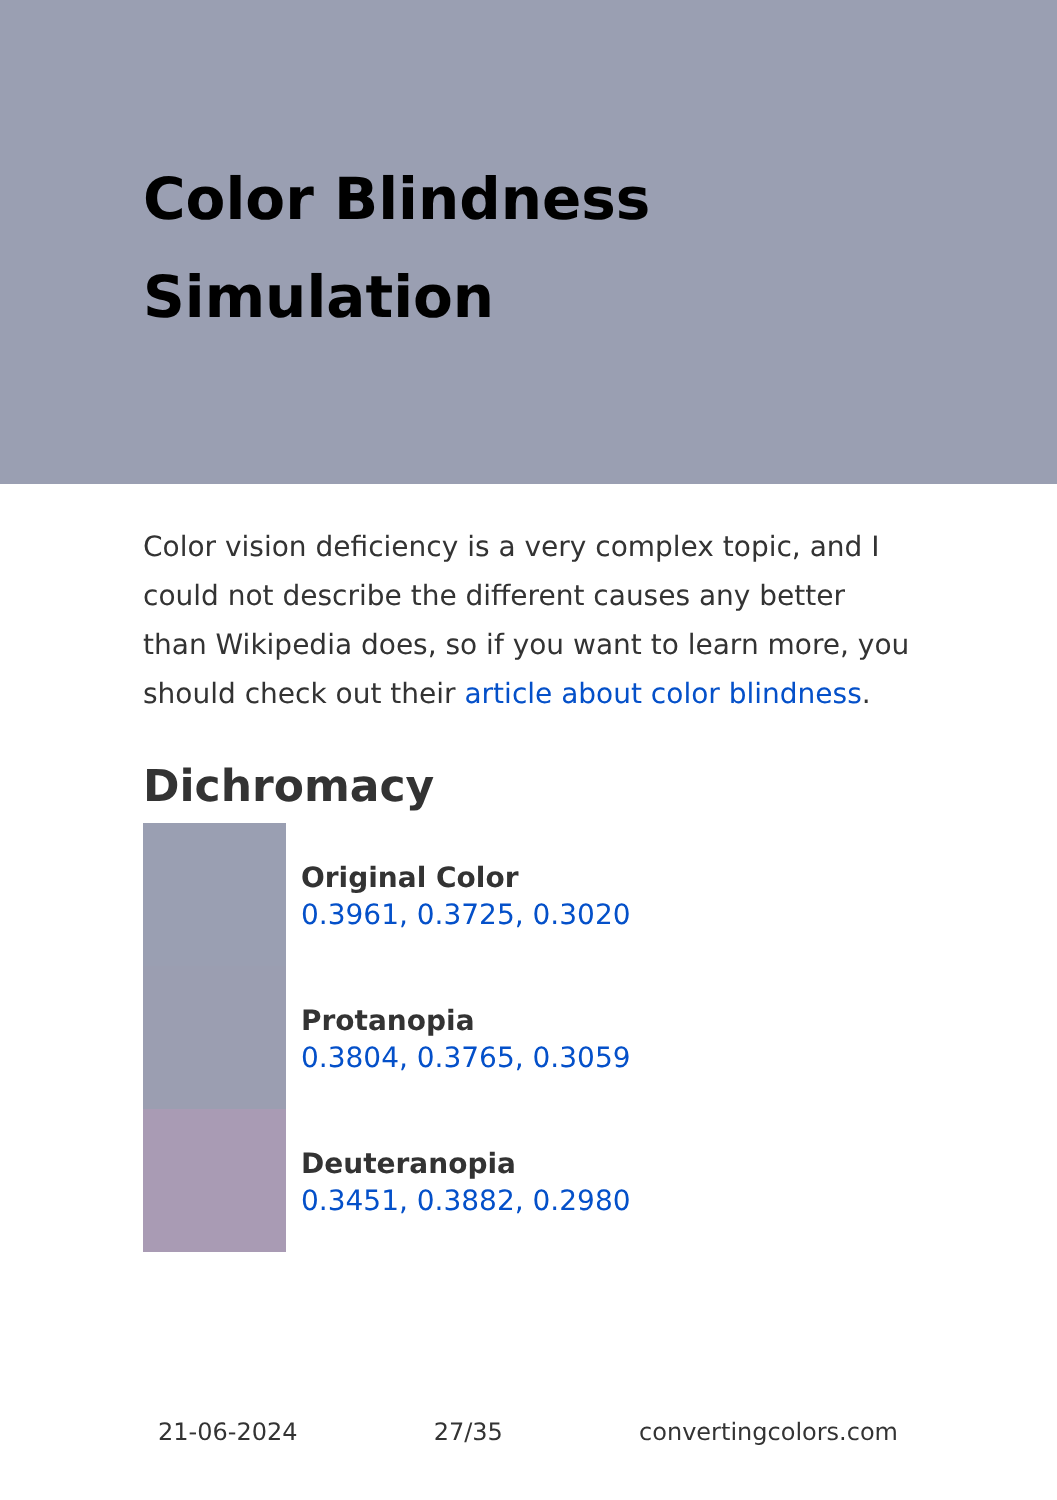Color Blindness Simulation
Color vision deficiency is a very complex topic, and I could not describe the different causes any better than Wikipedia does, so if you want to learn more, you should check out their article about color blindness.
Dichromacy
Original Color
0.3961, 0.3725, 0.3020
Protanopia
0.3804, 0.3765, 0.3059
Deuteranopia
0.3451, 0.3882, 0.2980
21-06-2024 27/35 convertingcolors.com